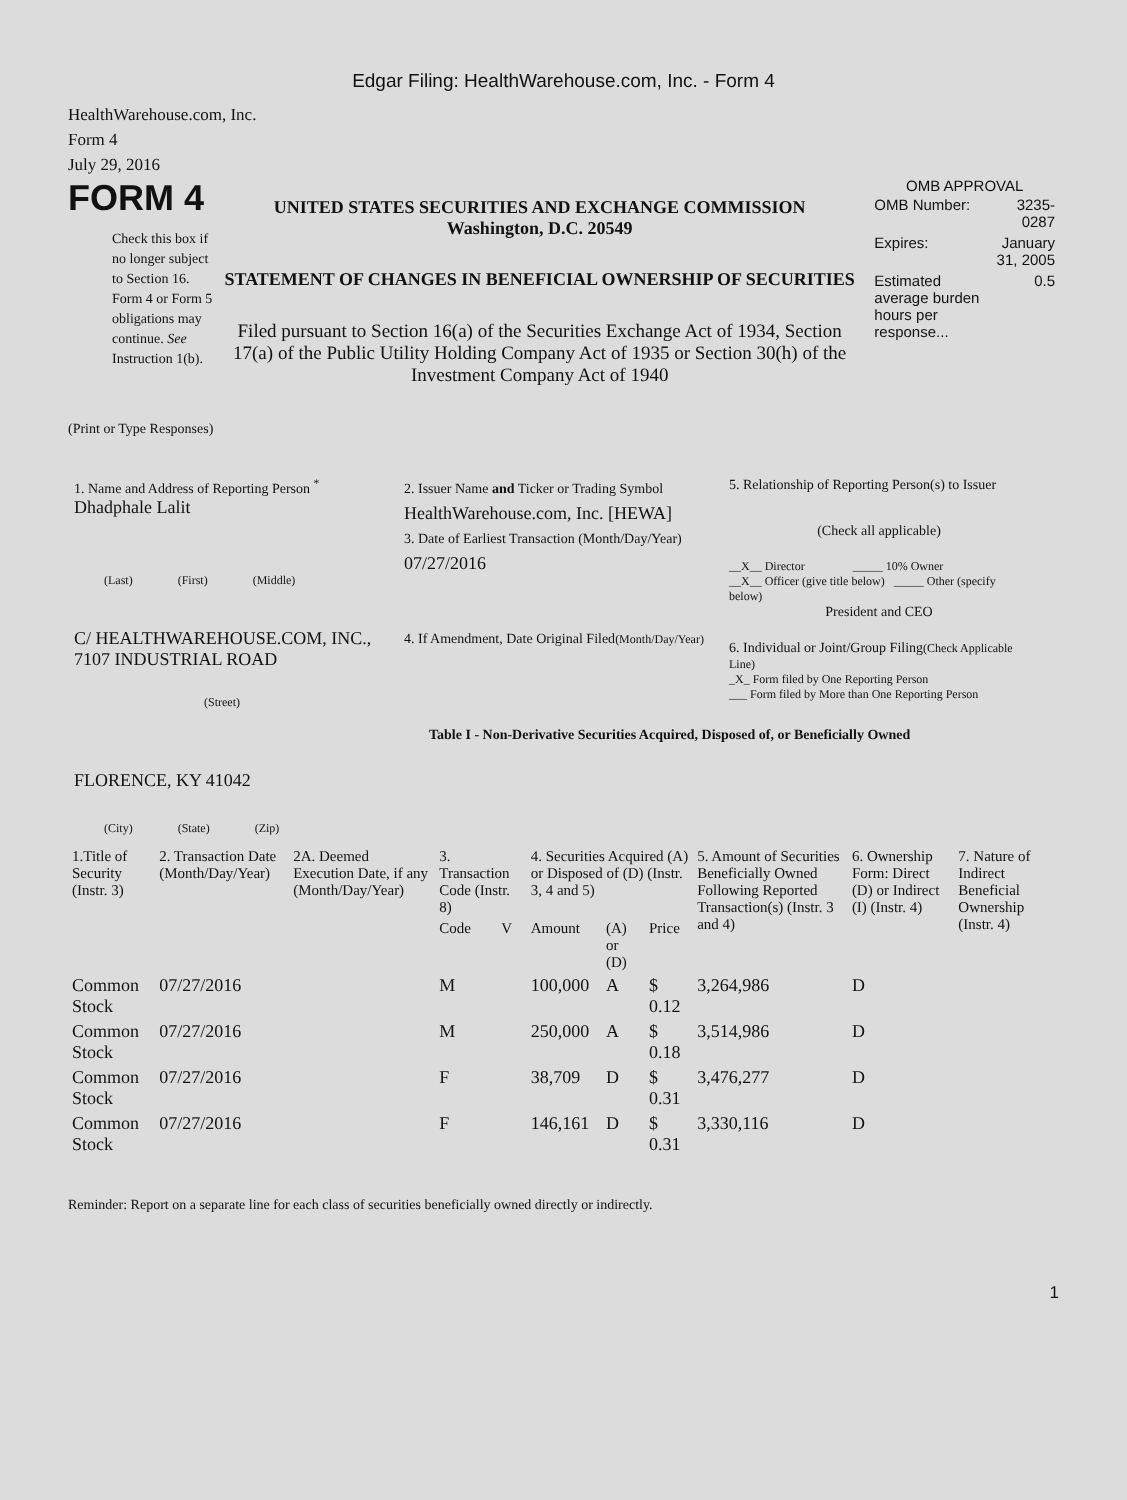Edgar Filing: HealthWarehouse.com, Inc. - Form 4
HealthWarehouse.com, Inc.
Form 4
July 29, 2016
FORM 4
Check this box if no longer subject to Section 16. Form 4 or Form 5 obligations may continue. See Instruction 1(b).
UNITED STATES SECURITIES AND EXCHANGE COMMISSION
Washington, D.C. 20549
STATEMENT OF CHANGES IN BENEFICIAL OWNERSHIP OF SECURITIES
Filed pursuant to Section 16(a) of the Securities Exchange Act of 1934, Section 17(a) of the Public Utility Holding Company Act of 1935 or Section 30(h) of the Investment Company Act of 1940
OMB APPROVAL
| OMB Number: | 3235-0287 |
| Expires: | January 31, 2005 |
| Estimated average burden hours per response... | 0.5 |
(Print or Type Responses)
1. Name and Address of Reporting Person <sup>*</sup>
Dhadphale Lalit
(Last) (First) (Middle)
C/ HEALTHWAREHOUSE.COM, INC., 7107 INDUSTRIAL ROAD
(Street)
FLORENCE, KY 41042
(City) (State) (Zip)
2. Issuer Name and Ticker or Trading Symbol
HealthWarehouse.com, Inc. [HEWA]
3. Date of Earliest Transaction (Month/Day/Year)
07/27/2016
4. If Amendment, Date Original Filed(Month/Day/Year)
5. Relationship of Reporting Person(s) to Issuer
(Check all applicable)
__X__ Director _____ 10% Owner
__X__ Officer (give title below) _____ Other (specify below)
President and CEO
6. Individual or Joint/Group Filing(Check Applicable Line)
_X_ Form filed by One Reporting Person
___ Form filed by More than One Reporting Person
Table I - Non-Derivative Securities Acquired, Disposed of, or Beneficially Owned
| 1.Title of Security (Instr. 3) | 2. Transaction Date (Month/Day/Year) | 2A. Deemed Execution Date, if any (Month/Day/Year) | 3. Transaction Code (Instr. 8) | | 4. Securities Acquired (A) or Disposed of (D) (Instr. 3, 4 and 5) | | | 5. Amount of Securities Beneficially Owned Following Reported Transaction(s) (Instr. 3 and 4) | 6. Ownership Form: Direct (D) or Indirect (I) (Instr. 4) | 7. Nature of Indirect Beneficial Ownership (Instr. 4) |
| --- | --- | --- | --- | --- | --- | --- | --- | --- | --- | --- |
| | | | Code | V | Amount | (A) or (D) | Price | | | |
| Common Stock | 07/27/2016 | | M | | 100,000 | A | $ 0.12 | 3,264,986 | D | |
| Common Stock | 07/27/2016 | | M | | 250,000 | A | $ 0.18 | 3,514,986 | D | |
| Common Stock | 07/27/2016 | | F | | 38,709 | D | $ 0.31 | 3,476,277 | D | |
| Common Stock | 07/27/2016 | | F | | 146,161 | D | $ 0.31 | 3,330,116 | D | |
Reminder: Report on a separate line for each class of securities beneficially owned directly or indirectly.
1